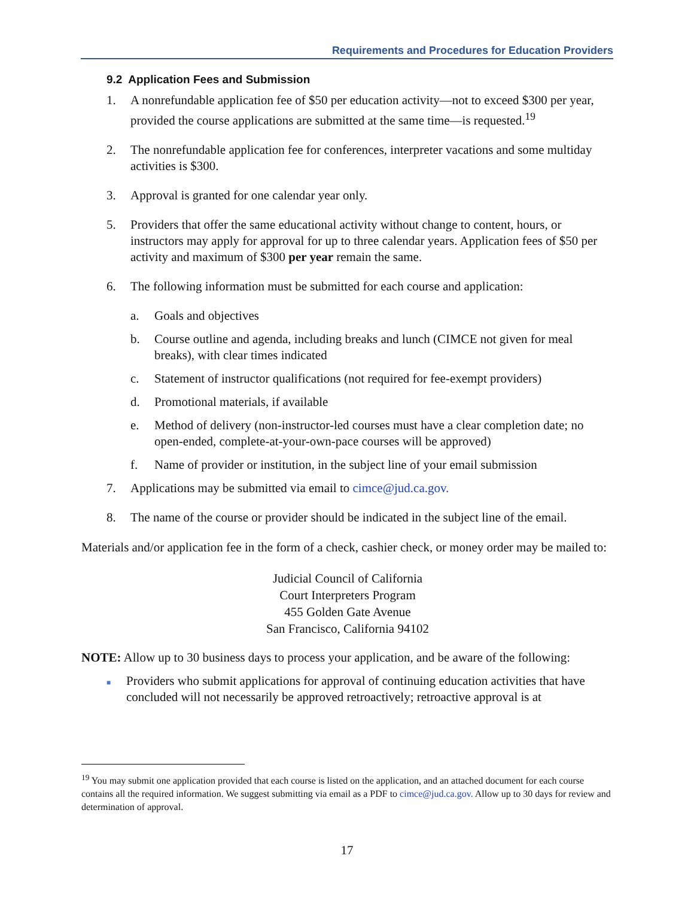Requirements and Procedures for Education Providers
9.2 Application Fees and Submission
1. A nonrefundable application fee of $50 per education activity—not to exceed $300 per year, provided the course applications are submitted at the same time—is requested.<sup>19</sup>
2. The nonrefundable application fee for conferences, interpreter vacations and some multiday activities is $300.
3. Approval is granted for one calendar year only.
5. Providers that offer the same educational activity without change to content, hours, or instructors may apply for approval for up to three calendar years. Application fees of $50 per activity and maximum of $300 per year remain the same.
6. The following information must be submitted for each course and application:
a. Goals and objectives
b. Course outline and agenda, including breaks and lunch (CIMCE not given for meal breaks), with clear times indicated
c. Statement of instructor qualifications (not required for fee-exempt providers)
d. Promotional materials, if available
e. Method of delivery (non-instructor-led courses must have a clear completion date; no open-ended, complete-at-your-own-pace courses will be approved)
f. Name of provider or institution, in the subject line of your email submission
7. Applications may be submitted via email to cimce@jud.ca.gov.
8. The name of the course or provider should be indicated in the subject line of the email.
Materials and/or application fee in the form of a check, cashier check, or money order may be mailed to:
Judicial Council of California
Court Interpreters Program
455 Golden Gate Avenue
San Francisco, California 94102
NOTE: Allow up to 30 business days to process your application, and be aware of the following:
■ Providers who submit applications for approval of continuing education activities that have concluded will not necessarily be approved retroactively; retroactive approval is at
<sup>19</sup> You may submit one application provided that each course is listed on the application, and an attached document for each course contains all the required information. We suggest submitting via email as a PDF to cimce@jud.ca.gov. Allow up to 30 days for review and determination of approval.
17